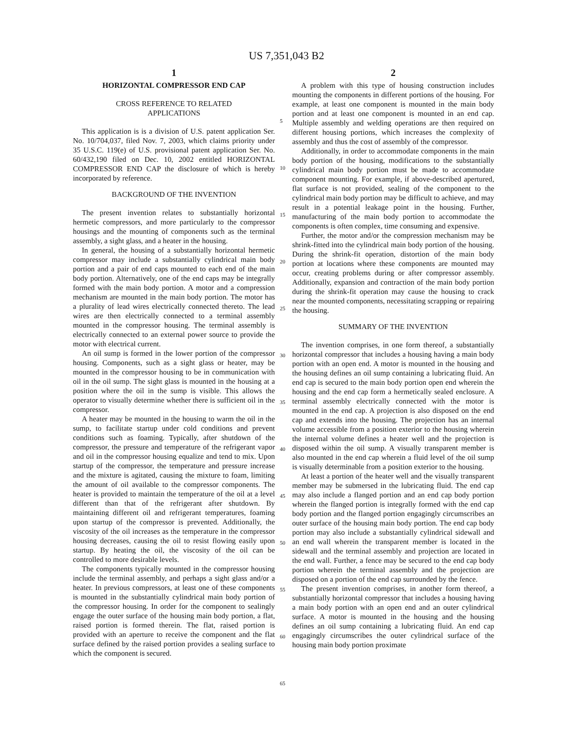US 7,351,043 B2
1
HORIZONTAL COMPRESSOR END CAP
CROSS REFERENCE TO RELATED
APPLICATIONS
This application is is a division of U.S. patent application Ser. No. 10/704,037, filed Nov. 7, 2003, which claims priority under 35 U.S.C. 119(e) of U.S. provisional patent application Ser. No. 60/432,190 filed on Dec. 10, 2002 entitled HORIZONTAL COMPRESSOR END CAP the disclosure of which is hereby incorporated by reference.
BACKGROUND OF THE INVENTION
The present invention relates to substantially horizontal hermetic compressors, and more particularly to the compressor housings and the mounting of components such as the terminal assembly, a sight glass, and a heater in the housing.
In general, the housing of a substantially horizontal hermetic compressor may include a substantially cylindrical main body portion and a pair of end caps mounted to each end of the main body portion. Alternatively, one of the end caps may be integrally formed with the main body portion. A motor and a compression mechanism are mounted in the main body portion. The motor has a plurality of lead wires electrically connected thereto. The lead wires are then electrically connected to a terminal assembly mounted in the compressor housing. The terminal assembly is electrically connected to an external power source to provide the motor with electrical current.
An oil sump is formed in the lower portion of the compressor housing. Components, such as a sight glass or heater, may be mounted in the compressor housing to be in communication with oil in the oil sump. The sight glass is mounted in the housing at a position where the oil in the sump is visible. This allows the operator to visually determine whether there is sufficient oil in the compressor.
A heater may be mounted in the housing to warm the oil in the sump, to facilitate startup under cold conditions and prevent conditions such as foaming. Typically, after shutdown of the compressor, the pressure and temperature of the refrigerant vapor and oil in the compressor housing equalize and tend to mix. Upon startup of the compressor, the temperature and pressure increase and the mixture is agitated, causing the mixture to foam, limiting the amount of oil available to the compressor components. The heater is provided to maintain the temperature of the oil at a level different than that of the refrigerant after shutdown. By maintaining different oil and refrigerant temperatures, foaming upon startup of the compressor is prevented. Additionally, the viscosity of the oil increases as the temperature in the compressor housing decreases, causing the oil to resist flowing easily upon startup. By heating the oil, the viscosity of the oil can be controlled to more desirable levels.
The components typically mounted in the compressor housing include the terminal assembly, and perhaps a sight glass and/or a heater. In previous compressors, at least one of these components is mounted in the substantially cylindrical main body portion of the compressor housing. In order for the component to sealingly engage the outer surface of the housing main body portion, a flat, raised portion is formed therein. The flat, raised portion is provided with an aperture to receive the component and the flat surface defined by the raised portion provides a sealing surface to which the component is secured.
2
A problem with this type of housing construction includes mounting the components in different portions of the housing. For example, at least one component is mounted in the main body portion and at least one component is mounted in an end cap. Multiple assembly and welding operations are then required on different housing portions, which increases the complexity of assembly and thus the cost of assembly of the compressor.
Additionally, in order to accommodate components in the main body portion of the housing, modifications to the substantially cylindrical main body portion must be made to accommodate component mounting. For example, if above-described apertured, flat surface is not provided, sealing of the component to the cylindrical main body portion may be difficult to achieve, and may result in a potential leakage point in the housing. Further, manufacturing of the main body portion to accommodate the components is often complex, time consuming and expensive.
Further, the motor and/or the compression mechanism may be shrink-fitted into the cylindrical main body portion of the housing. During the shrink-fit operation, distortion of the main body portion at locations where these components are mounted may occur, creating problems during or after compressor assembly. Additionally, expansion and contraction of the main body portion during the shrink-fit operation may cause the housing to crack near the mounted components, necessitating scrapping or repairing the housing.
SUMMARY OF THE INVENTION
The invention comprises, in one form thereof, a substantially horizontal compressor that includes a housing having a main body portion with an open end. A motor is mounted in the housing and the housing defines an oil sump containing a lubricating fluid. An end cap is secured to the main body portion open end wherein the housing and the end cap form a hermetically sealed enclosure. A terminal assembly electrically connected with the motor is mounted in the end cap. A projection is also disposed on the end cap and extends into the housing. The projection has an internal volume accessible from a position exterior to the housing wherein the internal volume defines a heater well and the projection is disposed within the oil sump. A visually transparent member is also mounted in the end cap wherein a fluid level of the oil sump is visually determinable from a position exterior to the housing.
At least a portion of the heater well and the visually transparent member may be submersed in the lubricating fluid. The end cap may also include a flanged portion and an end cap body portion wherein the flanged portion is integrally formed with the end cap body portion and the flanged portion engagingly circumscribes an outer surface of the housing main body portion. The end cap body portion may also include a substantially cylindrical sidewall and an end wall wherein the transparent member is located in the sidewall and the terminal assembly and projection are located in the end wall. Further, a fence may be secured to the end cap body portion wherein the terminal assembly and the projection are disposed on a portion of the end cap surrounded by the fence.
The present invention comprises, in another form thereof, a substantially horizontal compressor that includes a housing having a main body portion with an open end and an outer cylindrical surface. A motor is mounted in the housing and the housing defines an oil sump containing a lubricating fluid. An end cap engagingly circumscribes the outer cylindrical surface of the housing main body portion proximate
5
10
15
20
25
30
35
40
45
50
55
60
65